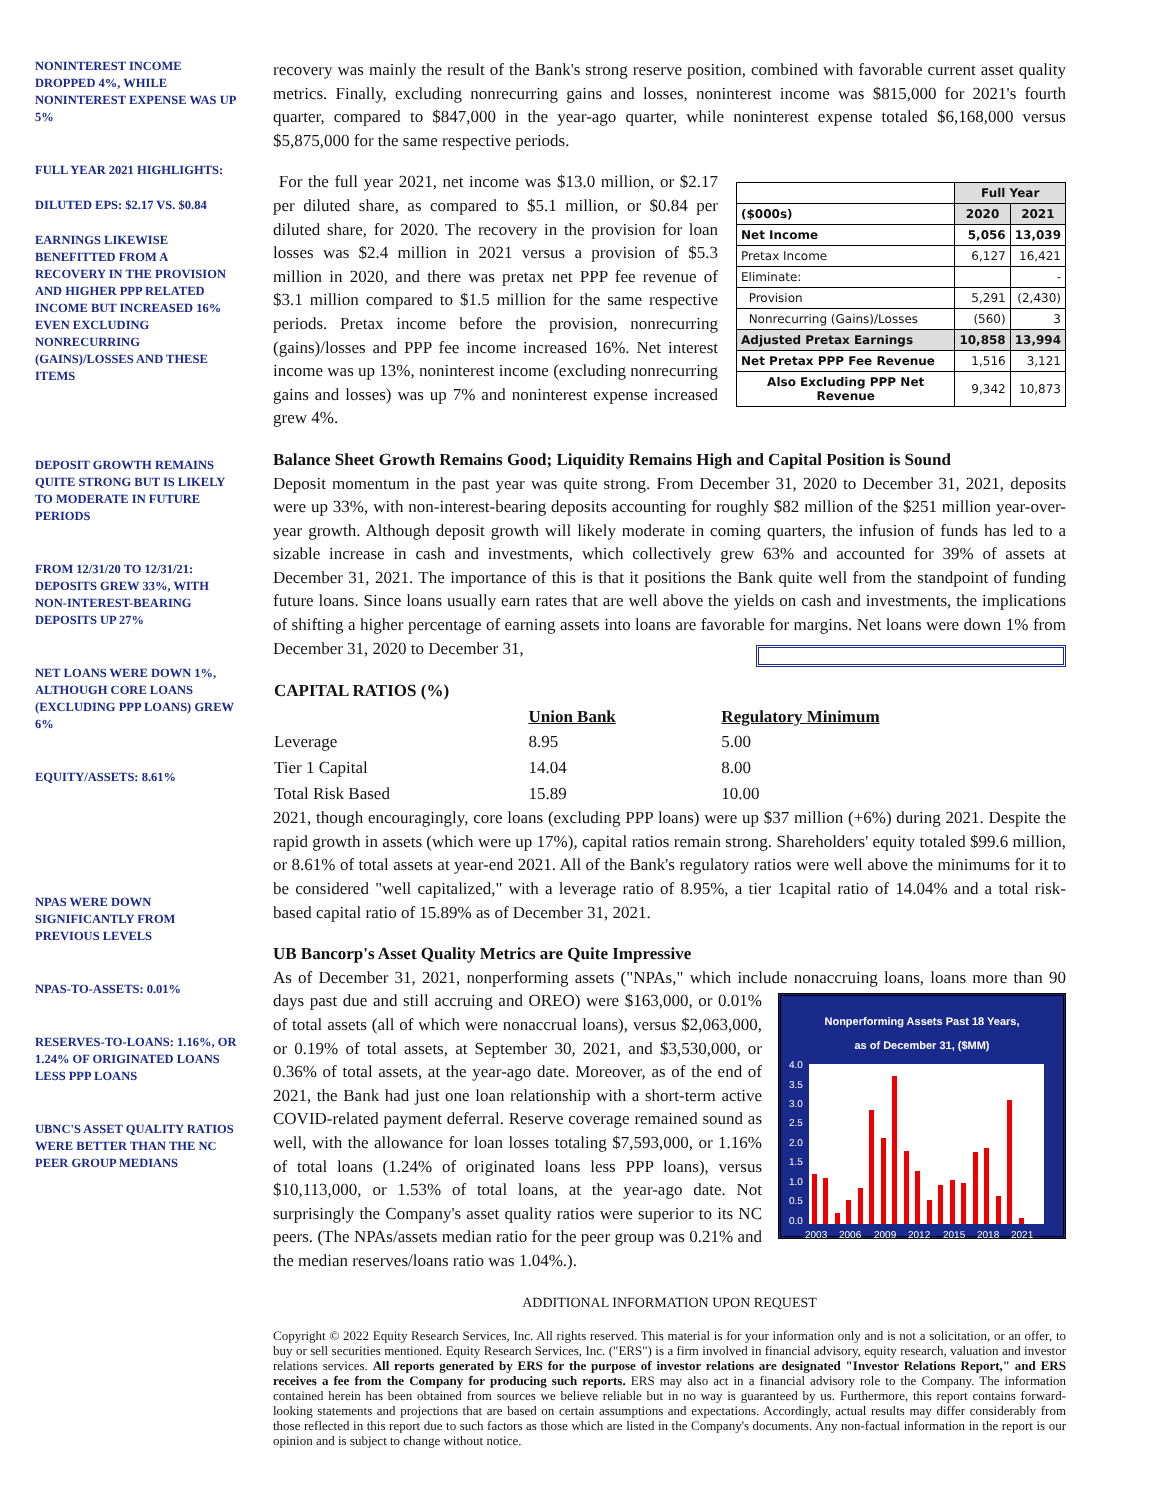NONINTEREST INCOME DROPPED 4%, WHILE NONINTEREST EXPENSE WAS UP 5%
FULL YEAR 2021 HIGHLIGHTS:
DILUTED EPS: $2.17 VS. $0.84
EARNINGS LIKEWISE BENEFITTED FROM A RECOVERY IN THE PROVISION AND HIGHER PPP RELATED INCOME BUT INCREASED 16% EVEN EXCLUDING NONRECURRING (GAINS)/LOSSES AND THESE ITEMS
DEPOSIT GROWTH REMAINS QUITE STRONG BUT IS LIKELY TO MODERATE IN FUTURE PERIODS
FROM 12/31/20 TO 12/31/21: DEPOSITS GREW 33%, WITH NON-INTEREST-BEARING DEPOSITS UP 27%
NET LOANS WERE DOWN 1%, ALTHOUGH CORE LOANS (EXCLUDING PPP LOANS) GREW 6%
EQUITY/ASSETS: 8.61%
NPAS WERE DOWN SIGNIFICANTLY FROM PREVIOUS LEVELS
NPAS-TO-ASSETS: 0.01%
RESERVES-TO-LOANS: 1.16%, OR 1.24% OF ORIGINATED LOANS LESS PPP LOANS
UBNC'S ASSET QUALITY RATIOS WERE BETTER THAN THE NC PEER GROUP MEDIANS
recovery was mainly the result of the Bank's strong reserve position, combined with favorable current asset quality metrics. Finally, excluding nonrecurring gains and losses, noninterest income was $815,000 for 2021's fourth quarter, compared to $847,000 in the year-ago quarter, while noninterest expense totaled $6,168,000 versus $5,875,000 for the same respective periods.
| | Full Year | |
| ($000s) | 2020 | 2021 |
| Net Income | 5,056 | 13,039 |
| Pretax Income | 6,127 | 16,421 |
| Eliminate: | | - |
| Provision | 5,291 | (2,430) |
| Nonrecurring (Gains)/Losses | (560) | 3 |
| Adjusted Pretax Earnings | 10,858 | 13,994 |
| Net Pretax PPP Fee Revenue | 1,516 | 3,121 |
| Also Excluding PPP Net Revenue | 9,342 | 10,873 |
For the full year 2021, net income was $13.0 million, or $2.17 per diluted share, as compared to $5.1 million, or $0.84 per diluted share, for 2020. The recovery in the provision for loan losses was $2.4 million in 2021 versus a provision of $5.3 million in 2020, and there was pretax net PPP fee revenue of $3.1 million compared to $1.5 million for the same respective periods. Pretax income before the provision, nonrecurring (gains)/losses and PPP fee income increased 16%. Net interest income was up 13%, noninterest income (excluding nonrecurring gains and losses) was up 7% and noninterest expense increased grew 4%.
Balance Sheet Growth Remains Good; Liquidity Remains High and Capital Position is Sound
Deposit momentum in the past year was quite strong. From December 31, 2020 to December 31, 2021, deposits were up 33%, with non-interest-bearing deposits accounting for roughly $82 million of the $251 million year-over-year growth. Although deposit growth will likely moderate in coming quarters, the infusion of funds has led to a sizable increase in cash and investments, which collectively grew 63% and accounted for 39% of assets at December 31, 2021. The importance of this is that it positions the Bank quite well from the standpoint of funding future loans. Since loans usually earn rates that are well above the yields on cash and investments, the implications of shifting a higher percentage of earning assets into loans are favorable for margins. Net loans were down 1% from December 31, 2020 to December 31,
| CAPITAL RATIOS (%) | | |
| | Union Bank | Regulatory Minimum |
| Leverage | 8.95 | 5.00 |
| Tier 1 Capital | 14.04 | 8.00 |
| Total Risk Based | 15.89 | 10.00 |
2021, though encouragingly, core loans (excluding PPP loans) were up $37 million (+6%) during 2021. Despite the rapid growth in assets (which were up 17%), capital ratios remain strong. Shareholders' equity totaled $99.6 million, or 8.61% of total assets at year-end 2021. All of the Bank's regulatory ratios were well above the minimums for it to be considered "well capitalized," with a leverage ratio of 8.95%, a tier 1capital ratio of 14.04% and a total risk-based capital ratio of 15.89% as of December 31, 2021.
UB Bancorp's Asset Quality Metrics are Quite Impressive
As of December 31, 2021, nonperforming assets ("NPAs," which include nonaccruing loans, loans more
Nonperforming Assets Past 18 Years,
as of December 31, ($MM)
4.0
3.5
3.0
2.5
2.0
1.5
1.0
0.5
0.0
2003
2006
2009
2012
2015
2018
2021
than 90 days past due and still accruing and OREO) were $163,000, or 0.01% of total assets (all of which were nonaccrual loans), versus $2,063,000, or 0.19% of total assets, at September 30, 2021, and $3,530,000, or 0.36% of total assets, at the year-ago date. Moreover, as of the end of 2021, the Bank had just one loan relationship with a short-term active COVID-related payment deferral. Reserve coverage remained sound as well, with the allowance for loan losses totaling $7,593,000, or 1.16% of total loans (1.24% of originated loans less PPP loans), versus $10,113,000, or 1.53% of total loans, at the year-ago date. Not surprisingly the Company's asset quality ratios were superior to its NC peers. (The NPAs/assets median ratio for the peer group was 0.21% and the median reserves/loans ratio was 1.04%.).
ADDITIONAL INFORMATION UPON REQUEST
Copyright © 2022 Equity Research Services, Inc. All rights reserved. This material is for your information only and is not a solicitation, or an offer, to buy or sell securities mentioned. Equity Research Services, Inc. ("ERS") is a firm involved in financial advisory, equity research, valuation and investor relations services. All reports generated by ERS for the purpose of investor relations are designated "Investor Relations Report," and ERS receives a fee from the Company for producing such reports. ERS may also act in a financial advisory role to the Company. The information contained herein has been obtained from sources we believe reliable but in no way is guaranteed by us. Furthermore, this report contains forward-looking statements and projections that are based on certain assumptions and expectations. Accordingly, actual results may differ considerably from those reflected in this report due to such factors as those which are listed in the Company's documents. Any non-factual information in the report is our opinion and is subject to change without notice.